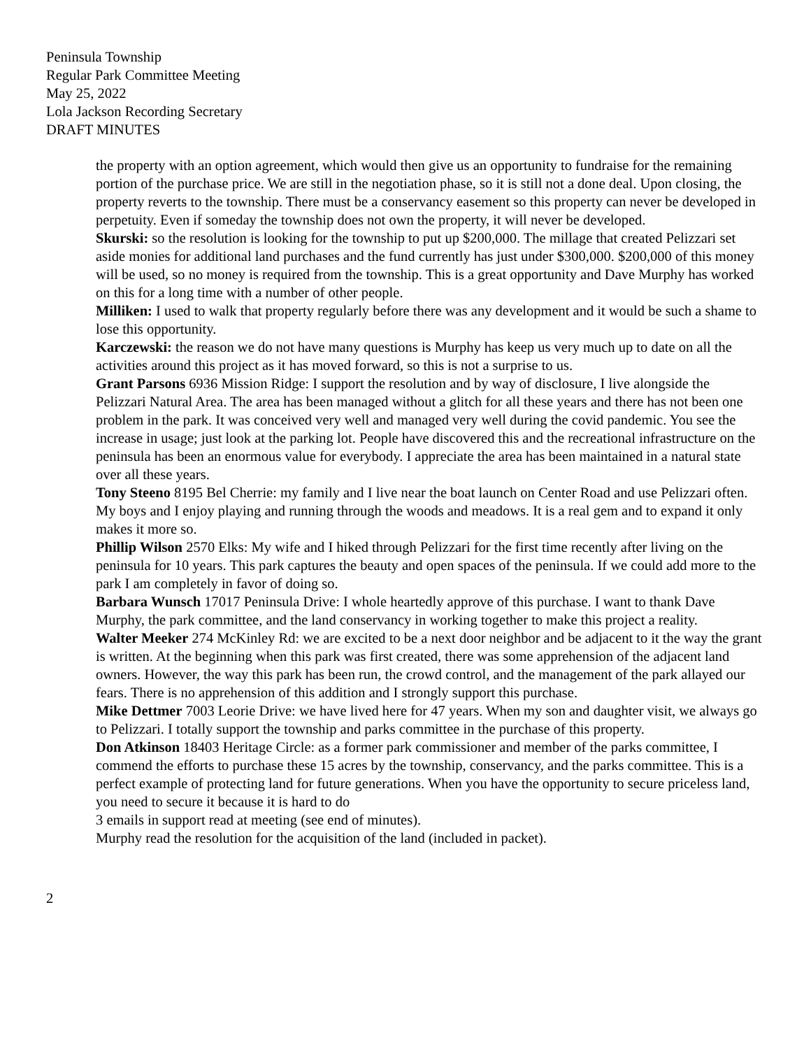Peninsula Township
Regular Park Committee Meeting
May 25, 2022
Lola Jackson Recording Secretary
DRAFT MINUTES
the property with an option agreement, which would then give us an opportunity to fundraise for the remaining portion of the purchase price. We are still in the negotiation phase, so it is still not a done deal. Upon closing, the property reverts to the township. There must be a conservancy easement so this property can never be developed in perpetuity. Even if someday the township does not own the property, it will never be developed.
Skurski: so the resolution is looking for the township to put up $200,000. The millage that created Pelizzari set aside monies for additional land purchases and the fund currently has just under $300,000. $200,000 of this money will be used, so no money is required from the township. This is a great opportunity and Dave Murphy has worked on this for a long time with a number of other people.
Milliken: I used to walk that property regularly before there was any development and it would be such a shame to lose this opportunity.
Karczewski: the reason we do not have many questions is Murphy has keep us very much up to date on all the activities around this project as it has moved forward, so this is not a surprise to us.
Grant Parsons 6936 Mission Ridge: I support the resolution and by way of disclosure, I live alongside the Pelizzari Natural Area. The area has been managed without a glitch for all these years and there has not been one problem in the park. It was conceived very well and managed very well during the covid pandemic. You see the increase in usage; just look at the parking lot. People have discovered this and the recreational infrastructure on the peninsula has been an enormous value for everybody. I appreciate the area has been maintained in a natural state over all these years.
Tony Steeno 8195 Bel Cherrie: my family and I live near the boat launch on Center Road and use Pelizzari often. My boys and I enjoy playing and running through the woods and meadows. It is a real gem and to expand it only makes it more so.
Phillip Wilson 2570 Elks: My wife and I hiked through Pelizzari for the first time recently after living on the peninsula for 10 years. This park captures the beauty and open spaces of the peninsula. If we could add more to the park I am completely in favor of doing so.
Barbara Wunsch 17017 Peninsula Drive: I whole heartedly approve of this purchase. I want to thank Dave Murphy, the park committee, and the land conservancy in working together to make this project a reality.
Walter Meeker 274 McKinley Rd: we are excited to be a next door neighbor and be adjacent to it the way the grant is written. At the beginning when this park was first created, there was some apprehension of the adjacent land owners. However, the way this park has been run, the crowd control, and the management of the park allayed our fears. There is no apprehension of this addition and I strongly support this purchase.
Mike Dettmer 7003 Leorie Drive: we have lived here for 47 years. When my son and daughter visit, we always go to Pelizzari. I totally support the township and parks committee in the purchase of this property.
Don Atkinson 18403 Heritage Circle: as a former park commissioner and member of the parks committee, I commend the efforts to purchase these 15 acres by the township, conservancy, and the parks committee. This is a perfect example of protecting land for future generations. When you have the opportunity to secure priceless land, you need to secure it because it is hard to do
3 emails in support read at meeting (see end of minutes).
Murphy read the resolution for the acquisition of the land (included in packet).
2